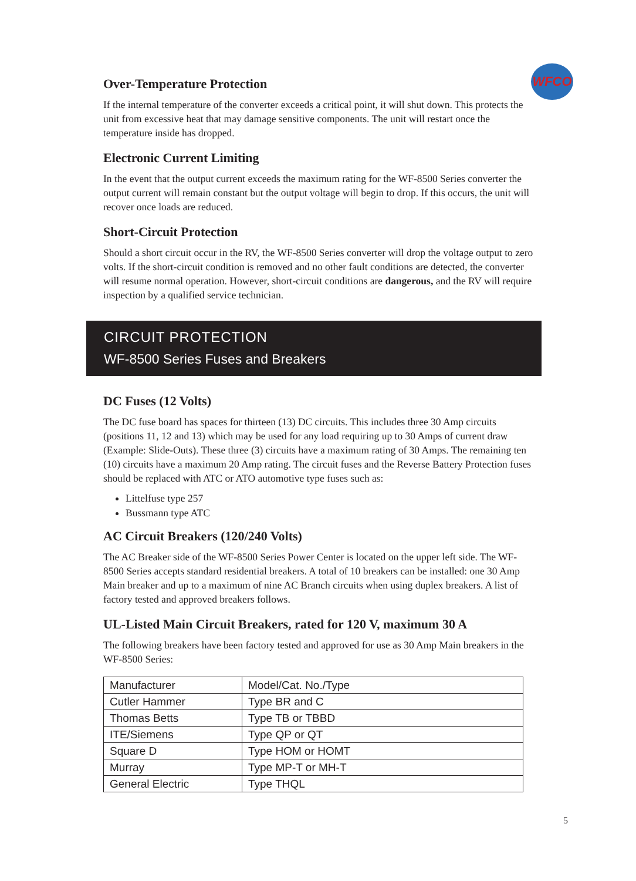WFCO
Over-Temperature Protection
If the internal temperature of the converter exceeds a critical point, it will shut down. This protects the unit from excessive heat that may damage sensitive components. The unit will restart once the temperature inside has dropped.
Electronic Current Limiting
In the event that the output current exceeds the maximum rating for the WF-8500 Series converter the output current will remain constant but the output voltage will begin to drop. If this occurs, the unit will recover once loads are reduced.
Short-Circuit Protection
Should a short circuit occur in the RV, the WF-8500 Series converter will drop the voltage output to zero volts. If the short-circuit condition is removed and no other fault conditions are detected, the converter will resume normal operation. However, short-circuit conditions are dangerous, and the RV will require inspection by a qualified service technician.
CIRCUIT PROTECTION
WF-8500 Series Fuses and Breakers
DC Fuses (12 Volts)
The DC fuse board has spaces for thirteen (13) DC circuits. This includes three 30 Amp circuits (positions 11, 12 and 13) which may be used for any load requiring up to 30 Amps of current draw (Example: Slide-Outs). These three (3) circuits have a maximum rating of 30 Amps. The remaining ten (10) circuits have a maximum 20 Amp rating. The circuit fuses and the Reverse Battery Protection fuses should be replaced with ATC or ATO automotive type fuses such as:
Littelfuse type 257
Bussmann type ATC
AC Circuit Breakers (120/240 Volts)
The AC Breaker side of the WF-8500 Series Power Center is located on the upper left side. The WF-8500 Series accepts standard residential breakers. A total of 10 breakers can be installed: one 30 Amp Main breaker and up to a maximum of nine AC Branch circuits when using duplex breakers. A list of factory tested and approved breakers follows.
UL-Listed Main Circuit Breakers, rated for 120 V, maximum 30 A
The following breakers have been factory tested and approved for use as 30 Amp Main breakers in the WF-8500 Series:
| Manufacturer | Model/Cat. No./Type |
| Cutler Hammer | Type BR and C |
| Thomas Betts | Type TB or TBBD |
| ITE/Siemens | Type QP or QT |
| Square D | Type HOM or HOMT |
| Murray | Type MP-T or MH-T |
| General Electric | Type THQL |
5